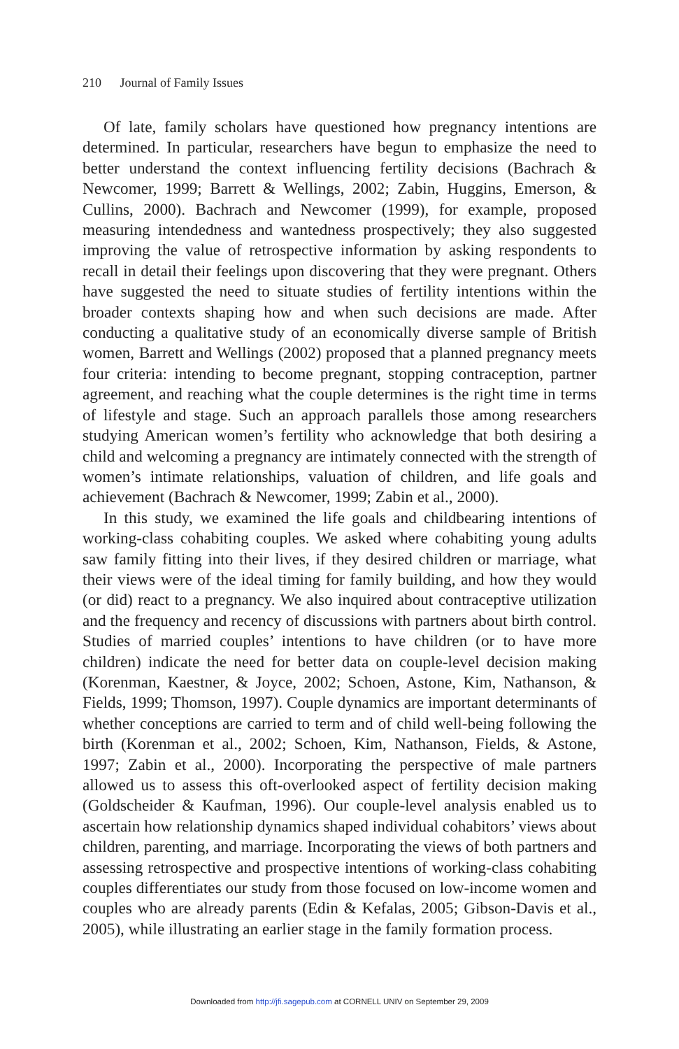210 Journal of Family Issues
Of late, family scholars have questioned how pregnancy intentions are determined. In particular, researchers have begun to emphasize the need to better understand the context influencing fertility decisions (Bachrach & Newcomer, 1999; Barrett & Wellings, 2002; Zabin, Huggins, Emerson, & Cullins, 2000). Bachrach and Newcomer (1999), for example, proposed measuring intendedness and wantedness prospectively; they also suggested improving the value of retrospective information by asking respondents to recall in detail their feelings upon discovering that they were pregnant. Others have suggested the need to situate studies of fertility intentions within the broader contexts shaping how and when such decisions are made. After conducting a qualitative study of an economically diverse sample of British women, Barrett and Wellings (2002) proposed that a planned pregnancy meets four criteria: intending to become pregnant, stopping contraception, partner agreement, and reaching what the couple determines is the right time in terms of lifestyle and stage. Such an approach parallels those among researchers studying American women’s fertility who acknowledge that both desiring a child and welcoming a pregnancy are intimately connected with the strength of women’s intimate relationships, valuation of children, and life goals and achievement (Bachrach & Newcomer, 1999; Zabin et al., 2000).
In this study, we examined the life goals and childbearing intentions of working-class cohabiting couples. We asked where cohabiting young adults saw family fitting into their lives, if they desired children or marriage, what their views were of the ideal timing for family building, and how they would (or did) react to a pregnancy. We also inquired about contraceptive utilization and the frequency and recency of discussions with partners about birth control. Studies of married couples’ intentions to have children (or to have more children) indicate the need for better data on couple-level decision making (Korenman, Kaestner, & Joyce, 2002; Schoen, Astone, Kim, Nathanson, & Fields, 1999; Thomson, 1997). Couple dynamics are important determinants of whether conceptions are carried to term and of child well-being following the birth (Korenman et al., 2002; Schoen, Kim, Nathanson, Fields, & Astone, 1997; Zabin et al., 2000). Incorporating the perspective of male partners allowed us to assess this oft-overlooked aspect of fertility decision making (Goldscheider & Kaufman, 1996). Our couple-level analysis enabled us to ascertain how relationship dynamics shaped individual cohabitors’ views about children, parenting, and marriage. Incorporating the views of both partners and assessing retrospective and prospective intentions of working-class cohabiting couples differentiates our study from those focused on low-income women and couples who are already parents (Edin & Kefalas, 2005; Gibson-Davis et al., 2005), while illustrating an earlier stage in the family formation process.
Downloaded from http://jfi.sagepub.com at CORNELL UNIV on September 29, 2009